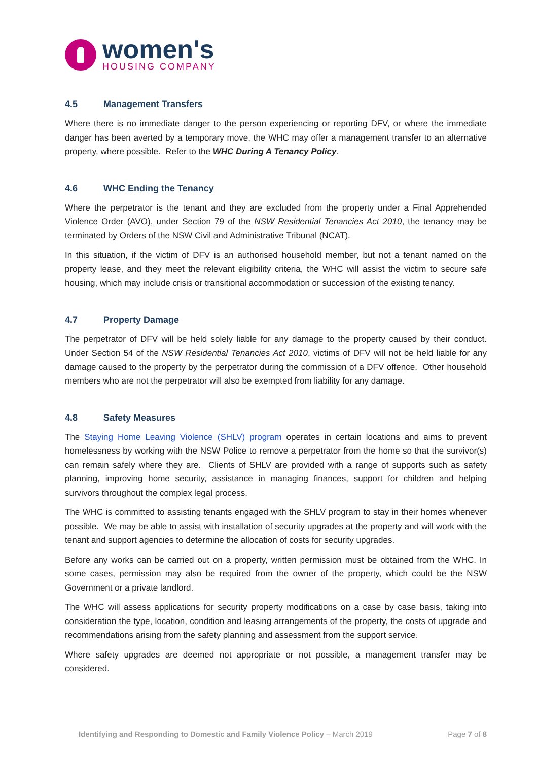women's
HOUSING COMPANY
4.5 Management Transfers
Where there is no immediate danger to the person experiencing or reporting DFV, or where the immediate danger has been averted by a temporary move, the WHC may offer a management transfer to an alternative property, where possible. Refer to the WHC During A Tenancy Policy.
4.6 WHC Ending the Tenancy
Where the perpetrator is the tenant and they are excluded from the property under a Final Apprehended Violence Order (AVO), under Section 79 of the NSW Residential Tenancies Act 2010, the tenancy may be terminated by Orders of the NSW Civil and Administrative Tribunal (NCAT).
In this situation, if the victim of DFV is an authorised household member, but not a tenant named on the property lease, and they meet the relevant eligibility criteria, the WHC will assist the victim to secure safe housing, which may include crisis or transitional accommodation or succession of the existing tenancy.
4.7 Property Damage
The perpetrator of DFV will be held solely liable for any damage to the property caused by their conduct. Under Section 54 of the NSW Residential Tenancies Act 2010, victims of DFV will not be held liable for any damage caused to the property by the perpetrator during the commission of a DFV offence. Other household members who are not the perpetrator will also be exempted from liability for any damage.
4.8 Safety Measures
The Staying Home Leaving Violence (SHLV) program operates in certain locations and aims to prevent homelessness by working with the NSW Police to remove a perpetrator from the home so that the survivor(s) can remain safely where they are. Clients of SHLV are provided with a range of supports such as safety planning, improving home security, assistance in managing finances, support for children and helping survivors throughout the complex legal process.
The WHC is committed to assisting tenants engaged with the SHLV program to stay in their homes whenever possible. We may be able to assist with installation of security upgrades at the property and will work with the tenant and support agencies to determine the allocation of costs for security upgrades.
Before any works can be carried out on a property, written permission must be obtained from the WHC. In some cases, permission may also be required from the owner of the property, which could be the NSW Government or a private landlord.
The WHC will assess applications for security property modifications on a case by case basis, taking into consideration the type, location, condition and leasing arrangements of the property, the costs of upgrade and recommendations arising from the safety planning and assessment from the support service.
Where safety upgrades are deemed not appropriate or not possible, a management transfer may be considered.
Identifying and Responding to Domestic and Family Violence Policy – March 2019 Page 7 of 8